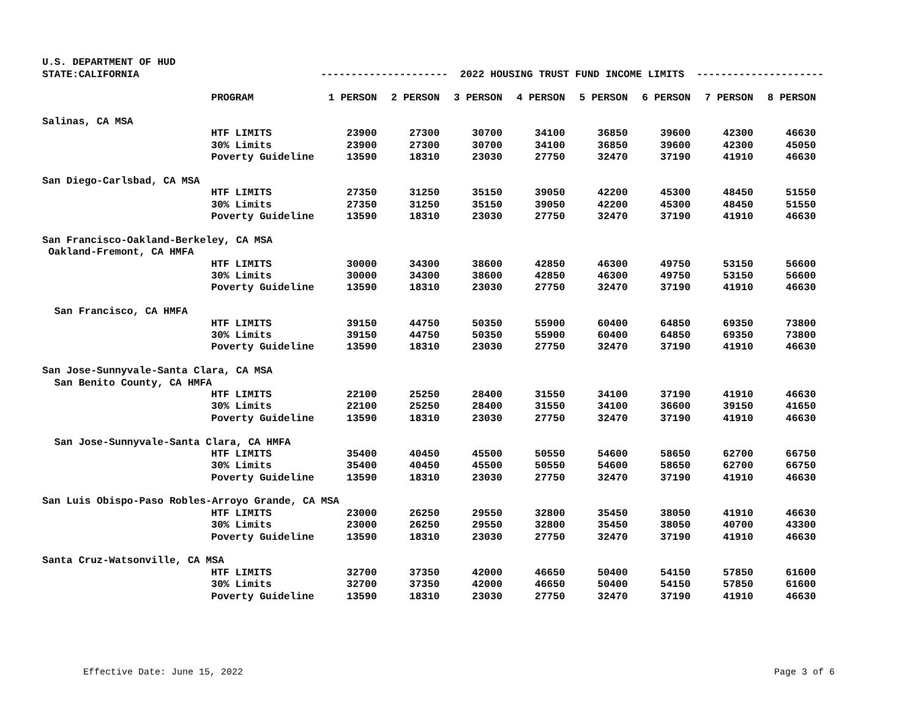U.S. DEPARTMENT OF HUD
STATE:CALIFORNIA --------------------- 2022 HOUSING TRUST FUND INCOME LIMITS ---------------------
| | PROGRAM | 1 PERSON | 2 PERSON | 3 PERSON | 4 PERSON | 5 PERSON | 6 PERSON | 7 PERSON | 8 PERSON |
| Salinas, CA MSA | | | | | | | | | |
| | HTF LIMITS | 23900 | 27300 | 30700 | 34100 | 36850 | 39600 | 42300 | 46630 |
| | 30% Limits | 23900 | 27300 | 30700 | 34100 | 36850 | 39600 | 42300 | 45050 |
| | Poverty Guideline | 13590 | 18310 | 23030 | 27750 | 32470 | 37190 | 41910 | 46630 |
| San Diego-Carlsbad, CA MSA | | | | | | | | | |
| | HTF LIMITS | 27350 | 31250 | 35150 | 39050 | 42200 | 45300 | 48450 | 51550 |
| | 30% Limits | 27350 | 31250 | 35150 | 39050 | 42200 | 45300 | 48450 | 51550 |
| | Poverty Guideline | 13590 | 18310 | 23030 | 27750 | 32470 | 37190 | 41910 | 46630 |
| San Francisco-Oakland-Berkeley, CA MSA | | | | | | | | | |
| Oakland-Fremont, CA HMFA | | | | | | | | | |
| | HTF LIMITS | 30000 | 34300 | 38600 | 42850 | 46300 | 49750 | 53150 | 56600 |
| | 30% Limits | 30000 | 34300 | 38600 | 42850 | 46300 | 49750 | 53150 | 56600 |
| | Poverty Guideline | 13590 | 18310 | 23030 | 27750 | 32470 | 37190 | 41910 | 46630 |
| San Francisco, CA HMFA | | | | | | | | | |
| | HTF LIMITS | 39150 | 44750 | 50350 | 55900 | 60400 | 64850 | 69350 | 73800 |
| | 30% Limits | 39150 | 44750 | 50350 | 55900 | 60400 | 64850 | 69350 | 73800 |
| | Poverty Guideline | 13590 | 18310 | 23030 | 27750 | 32470 | 37190 | 41910 | 46630 |
| San Jose-Sunnyvale-Santa Clara, CA MSA | | | | | | | | | |
| San Benito County, CA HMFA | | | | | | | | | |
| | HTF LIMITS | 22100 | 25250 | 28400 | 31550 | 34100 | 37190 | 41910 | 46630 |
| | 30% Limits | 22100 | 25250 | 28400 | 31550 | 34100 | 36600 | 39150 | 41650 |
| | Poverty Guideline | 13590 | 18310 | 23030 | 27750 | 32470 | 37190 | 41910 | 46630 |
| San Jose-Sunnyvale-Santa Clara, CA HMFA | | | | | | | | | |
| | HTF LIMITS | 35400 | 40450 | 45500 | 50550 | 54600 | 58650 | 62700 | 66750 |
| | 30% Limits | 35400 | 40450 | 45500 | 50550 | 54600 | 58650 | 62700 | 66750 |
| | Poverty Guideline | 13590 | 18310 | 23030 | 27750 | 32470 | 37190 | 41910 | 46630 |
| San Luis Obispo-Paso Robles-Arroyo Grande, CA MSA | | | | | | | | | |
| | HTF LIMITS | 23000 | 26250 | 29550 | 32800 | 35450 | 38050 | 41910 | 46630 |
| | 30% Limits | 23000 | 26250 | 29550 | 32800 | 35450 | 38050 | 40700 | 43300 |
| | Poverty Guideline | 13590 | 18310 | 23030 | 27750 | 32470 | 37190 | 41910 | 46630 |
| Santa Cruz-Watsonville, CA MSA | | | | | | | | | |
| | HTF LIMITS | 32700 | 37350 | 42000 | 46650 | 50400 | 54150 | 57850 | 61600 |
| | 30% Limits | 32700 | 37350 | 42000 | 46650 | 50400 | 54150 | 57850 | 61600 |
| | Poverty Guideline | 13590 | 18310 | 23030 | 27750 | 32470 | 37190 | 41910 | 46630 |
Effective Date: June 15, 2022 Page 3 of 6